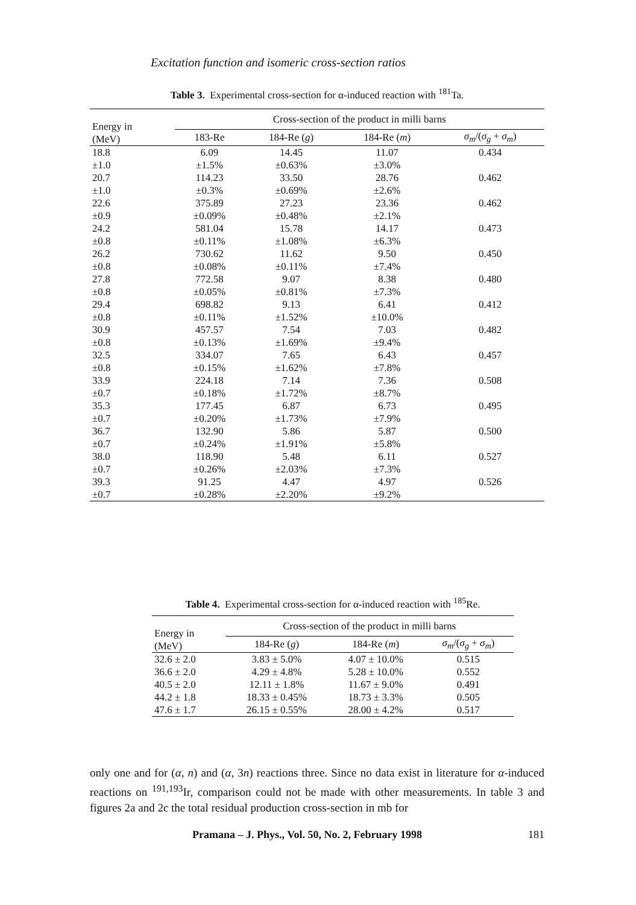Excitation function and isomeric cross-section ratios
Table 3. Experimental cross-section for α-induced reaction with <sup>181</sup>Ta.
| Energy in (MeV) | Cross-section of the product in milli barns | | | |
| | 183-Re | 184-Re ( g ) | 184-Re ( m ) | σ<sub>m</sub> /( σ<sub>g</sub> + σ<sub>m</sub> ) |
| 18.8 ±1.0 | 6.09 ±1.5% | 14.45 ±0.63% | 11.07 ±3.0% | 0.434 |
| 20.7 ±1.0 | 114.23 ±0.3% | 33.50 ±0.69% | 28.76 ±2.6% | 0.462 |
| 22.6 ±0.9 | 375.89 ±0.09% | 27.23 ±0.48% | 23.36 ±2.1% | 0.462 |
| 24.2 ±0.8 | 581.04 ±0.11% | 15.78 ±1.08% | 14.17 ±6.3% | 0.473 |
| 26.2 ±0.8 | 730.62 ±0.08% | 11.62 ±0.11% | 9.50 ±7.4% | 0.450 |
| 27.8 ±0.8 | 772.58 ±0.05% | 9.07 ±0.81% | 8.38 ±7.3% | 0.480 |
| 29.4 ±0.8 | 698.82 ±0.11% | 9.13 ±1.52% | 6.41 ±10.0% | 0.412 |
| 30.9 ±0.8 | 457.57 ±0.13% | 7.54 ±1.69% | 7.03 ±9.4% | 0.482 |
| 32.5 ±0.8 | 334.07 ±0.15% | 7.65 ±1.62% | 6.43 ±7.8% | 0.457 |
| 33.9 ±0.7 | 224.18 ±0.18% | 7.14 ±1.72% | 7.36 ±8.7% | 0.508 |
| 35.3 ±0.7 | 177.45 ±0.20% | 6.87 ±1.73% | 6.73 ±7.9% | 0.495 |
| 36.7 ±0.7 | 132.90 ±0.24% | 5.86 ±1.91% | 5.87 ±5.8% | 0.500 |
| 38.0 ±0.7 | 118.90 ±0.26% | 5.48 ±2.03% | 6.11 ±7.3% | 0.527 |
| 39.3 ±0.7 | 91.25 ±0.28% | 4.47 ±2.20% | 4.97 ±9.2% | 0.526 |
Table 4. Experimental cross-section for α-induced reaction with <sup>185</sup>Re.
| Energy in (MeV) | Cross-section of the product in milli barns | | |
| | 184-Re ( g ) | 184-Re ( m ) | σ<sub>m</sub> /( σ<sub>g</sub> + σ<sub>m</sub> ) |
| 32.6 ± 2.0 | 3.83 ± 5.0% | 4.07 ± 10.0% | 0.515 |
| 36.6 ± 2.0 | 4.29 ± 4.8% | 5.28 ± 10.0% | 0.552 |
| 40.5 ± 2.0 | 12.11 ± 1.8% | 11.67 ± 9.0% | 0.491 |
| 44.2 ± 1.8 | 18.33 ± 0.45% | 18.73 ± 3.3% | 0.505 |
| 47.6 ± 1.7 | 26.15 ± 0.55% | 28.00 ± 4.2% | 0.517 |
only one and for (α, n) and (α, 3n) reactions three. Since no data exist in literature for α-induced reactions on <sup>191,193</sup>Ir, comparison could not be made with other measurements. In table 3 and figures 2a and 2c the total residual production cross-section in mb for
Pramana – J. Phys., Vol. 50, No. 2, February 1998 181